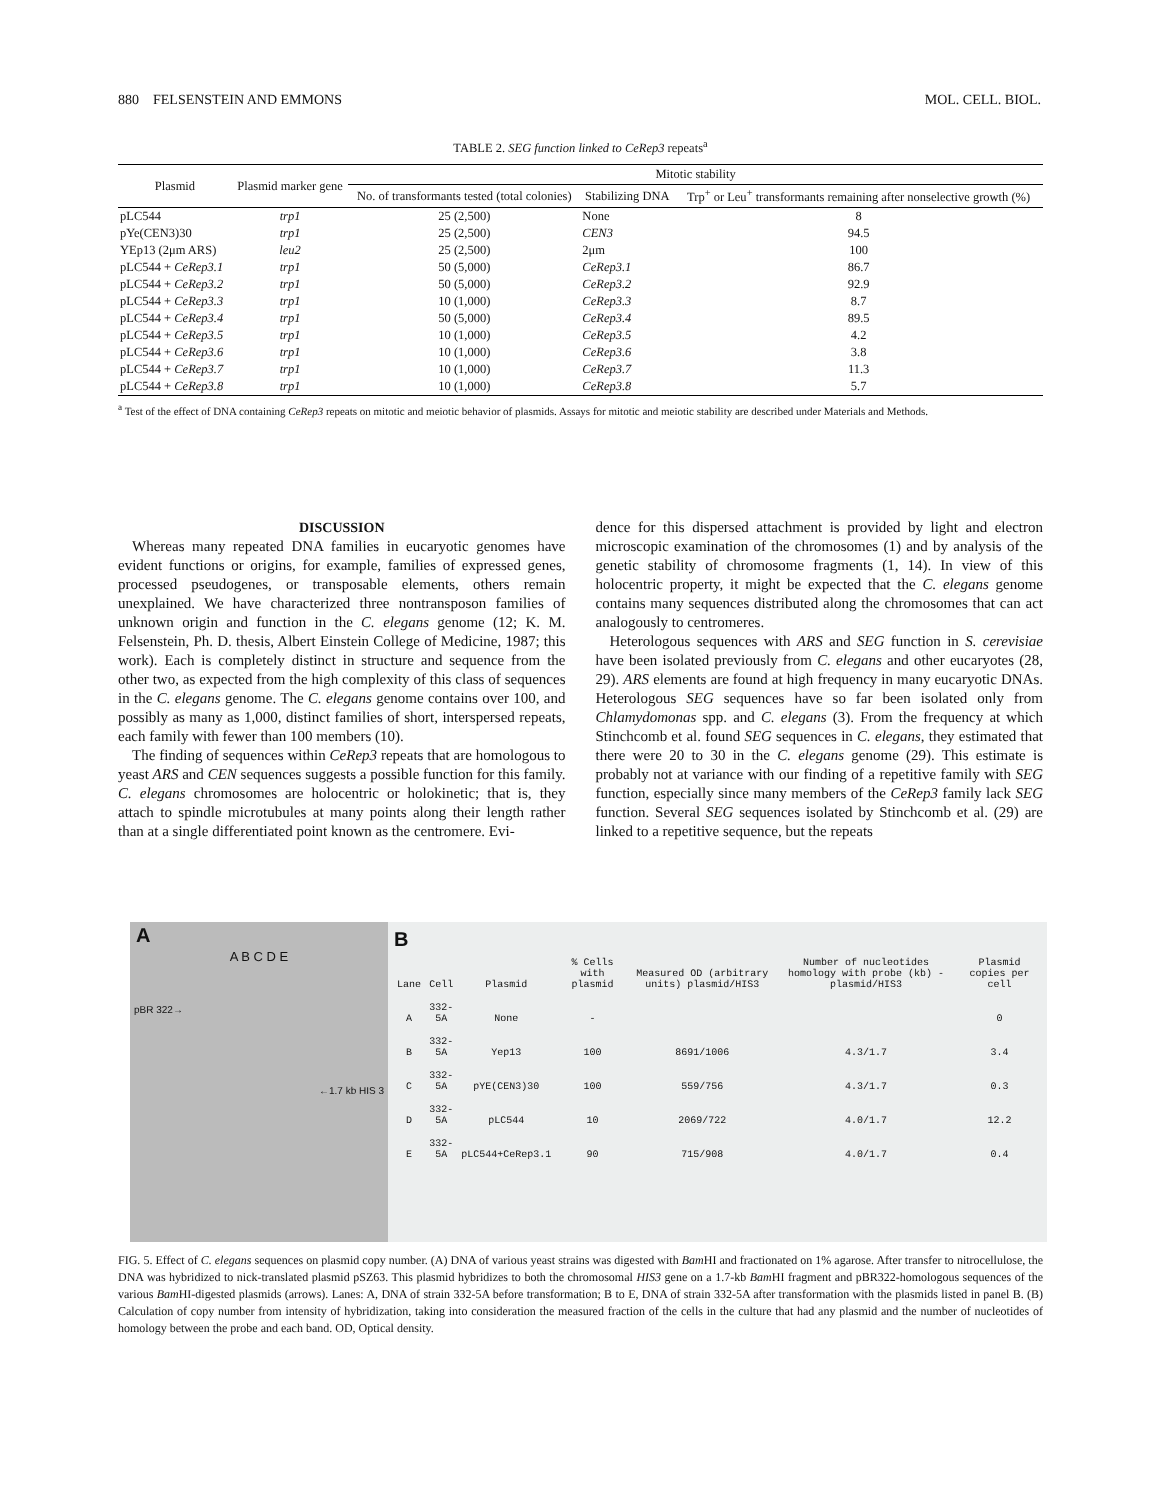880 FELSENSTEIN AND EMMONS MOL. CELL. BIOL.
TABLE 2. SEG function linked to CeRep3 repeats <sup>a</sup>
| Plasmid | Plasmid marker gene | Mitotic stability | | |
| --- | --- | --- | --- | --- |
| | | No. of transformants tested (total colonies) | Stabilizing DNA | Trp<sup>+</sup> or Leu<sup>+</sup> transformants remaining after nonselective growth (%) |
| pLC544 | trp1 | 25 (2,500) | None | 8 |
| pYe(CEN3)30 | trp1 | 25 (2,500) | CEN3 | 94.5 |
| YEp13 (2μm ARS) | leu2 | 25 (2,500) | 2μm | 100 |
| pLC544 + CeRep3.1 | trp1 | 50 (5,000) | CeRep3.1 | 86.7 |
| pLC544 + CeRep3.2 | trp1 | 50 (5,000) | CeRep3.2 | 92.9 |
| pLC544 + CeRep3.3 | trp1 | 10 (1,000) | CeRep3.3 | 8.7 |
| pLC544 + CeRep3.4 | trp1 | 50 (5,000) | CeRep3.4 | 89.5 |
| pLC544 + CeRep3.5 | trp1 | 10 (1,000) | CeRep3.5 | 4.2 |
| pLC544 + CeRep3.6 | trp1 | 10 (1,000) | CeRep3.6 | 3.8 |
| pLC544 + CeRep3.7 | trp1 | 10 (1,000) | CeRep3.7 | 11.3 |
| pLC544 + CeRep3.8 | trp1 | 10 (1,000) | CeRep3.8 | 5.7 |
<sup>a</sup> Test of the effect of DNA containing CeRep3 repeats on mitotic and meiotic behavior of plasmids. Assays for mitotic and meiotic stability are described under Materials and Methods.
DISCUSSION
Whereas many repeated DNA families in eucaryotic genomes have evident functions or origins, for example, families of expressed genes, processed pseudogenes, or transposable elements, others remain unexplained. We have characterized three nontransposon families of unknown origin and function in the C. elegans genome (12; K. M. Felsenstein, Ph. D. thesis, Albert Einstein College of Medicine, 1987; this work). Each is completely distinct in structure and sequence from the other two, as expected from the high complexity of this class of sequences in the C. elegans genome. The C. elegans genome contains over 100, and possibly as many as 1,000, distinct families of short, interspersed repeats, each family with fewer than 100 members (10).
The finding of sequences within CeRep3 repeats that are homologous to yeast ARS and CEN sequences suggests a possible function for this family. C. elegans chromosomes are holocentric or holokinetic; that is, they attach to spindle microtubules at many points along their length rather than at a single differentiated point known as the centromere. Evi-
dence for this dispersed attachment is provided by light and electron microscopic examination of the chromosomes (1) and by analysis of the genetic stability of chromosome fragments (1, 14). In view of this holocentric property, it might be expected that the C. elegans genome contains many sequences distributed along the chromosomes that can act analogously to centromeres.
Heterologous sequences with ARS and SEG function in S. cerevisiae have been isolated previously from C. elegans and other eucaryotes (28, 29). ARS elements are found at high frequency in many eucaryotic DNAs. Heterologous SEG sequences have so far been isolated only from Chlamydomonas spp. and C. elegans (3). From the frequency at which Stinchcomb et al. found SEG sequences in C. elegans, they estimated that there were 20 to 30 in the C. elegans genome (29). This estimate is probably not at variance with our finding of a repetitive family with SEG function, especially since many members of the CeRep3 family lack SEG function. Several SEG sequences isolated by Stinchcomb et al. (29) are linked to a repetitive sequence, but the repeats
A
A B C D E
pBR 322→
←1.7 kb HIS 3
B
| Lane | Cell | Plasmid | % Cells with plasmid | Measured OD (arbitrary units) plasmid/HIS3 | Number of nucleotides homology with probe (kb) - plasmid/HIS3 | Plasmid copies per cell |
| --- | --- | --- | --- | --- | --- | --- |
| A | 332-5A | None | - | | | 0 |
| B | 332-5A | Yep13 | 100 | 8691/1006 | 4.3/1.7 | 3.4 |
| C | 332-5A | pYE(CEN3)30 | 100 | 559/756 | 4.3/1.7 | 0.3 |
| D | 332-5A | pLC544 | 10 | 2069/722 | 4.0/1.7 | 12.2 |
| E | 332-5A | pLC544+CeRep3.1 | 90 | 715/908 | 4.0/1.7 | 0.4 |
FIG. 5. Effect of C. elegans sequences on plasmid copy number. (A) DNA of various yeast strains was digested with Bam HI and fractionated on 1% agarose. After transfer to nitrocellulose, the DNA was hybridized to nick-translated plasmid pSZ63. This plasmid hybridizes to both the chromosomal HIS3 gene on a 1.7-kb Bam HI fragment and pBR322-homologous sequences of the various Bam HI-digested plasmids (arrows). Lanes: A, DNA of strain 332-5A before transformation; B to E, DNA of strain 332-5A after transformation with the plasmids listed in panel B. (B) Calculation of copy number from intensity of hybridization, taking into consideration the measured fraction of the cells in the culture that had any plasmid and the number of nucleotides of homology between the probe and each band. OD, Optical density.